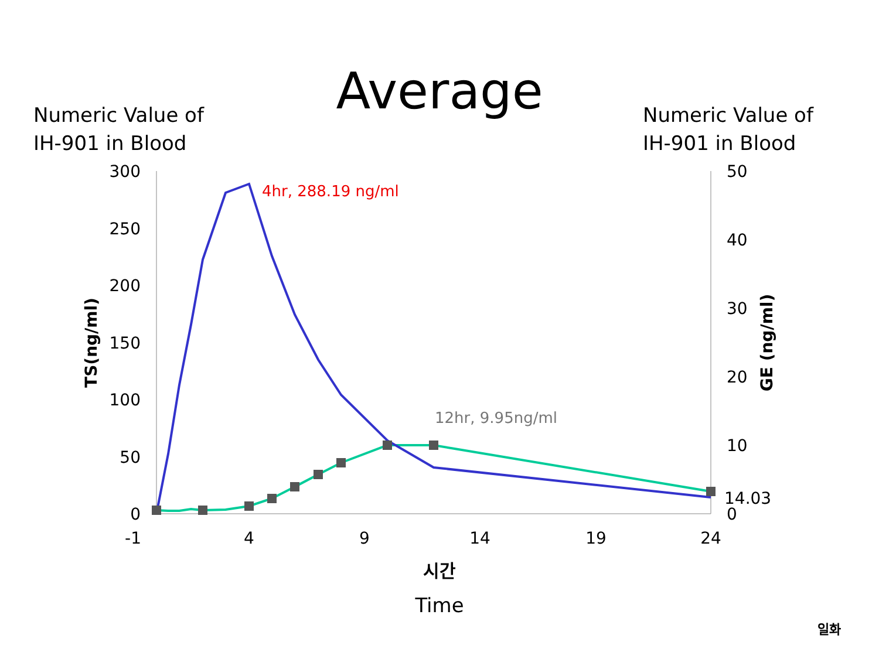Average
Numeric Value of
IH-901 in Blood
Numeric Value of
IH-901 in Blood
300
250
200
150
100
50
0
50
40
30
20
10
0
-1
4
9
14
19
24
시간
Time
TS(ng/ml)
GE (ng/ml)
4hr, 288.19 ng/ml
12hr, 9.95ng/ml
14.03
일화